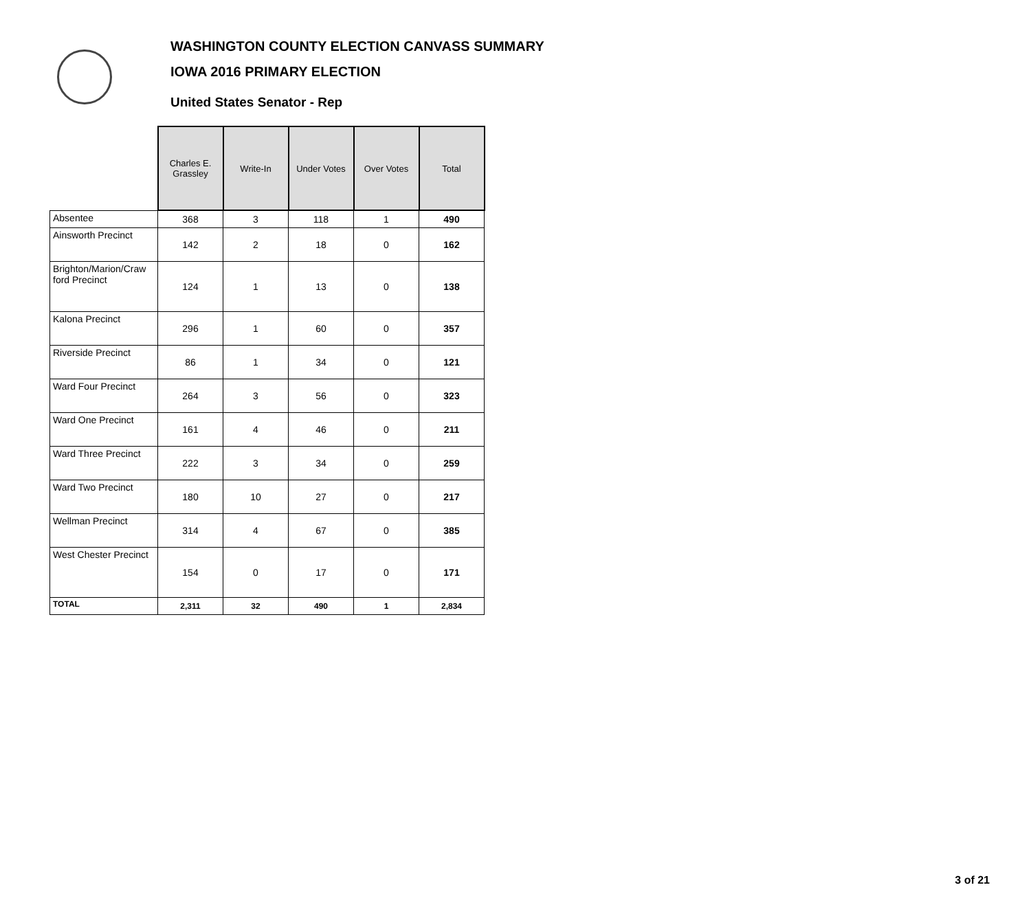WASHINGTON COUNTY ELECTION CANVASS SUMMARY
IOWA 2016 PRIMARY ELECTION
United States Senator - Rep
| | Charles E. Grassley | Write-In | Under Votes | Over Votes | Total |
| --- | --- | --- | --- | --- | --- |
| Absentee | 368 | 3 | 118 | 1 | 490 |
| Ainsworth Precinct | 142 | 2 | 18 | 0 | 162 |
| Brighton/Marion/Craw ford Precinct | 124 | 1 | 13 | 0 | 138 |
| Kalona Precinct | 296 | 1 | 60 | 0 | 357 |
| Riverside Precinct | 86 | 1 | 34 | 0 | 121 |
| Ward Four Precinct | 264 | 3 | 56 | 0 | 323 |
| Ward One Precinct | 161 | 4 | 46 | 0 | 211 |
| Ward Three Precinct | 222 | 3 | 34 | 0 | 259 |
| Ward Two Precinct | 180 | 10 | 27 | 0 | 217 |
| Wellman Precinct | 314 | 4 | 67 | 0 | 385 |
| West Chester Precinct | 154 | 0 | 17 | 0 | 171 |
| TOTAL | 2,311 | 32 | 490 | 1 | 2,834 |
3 of 21